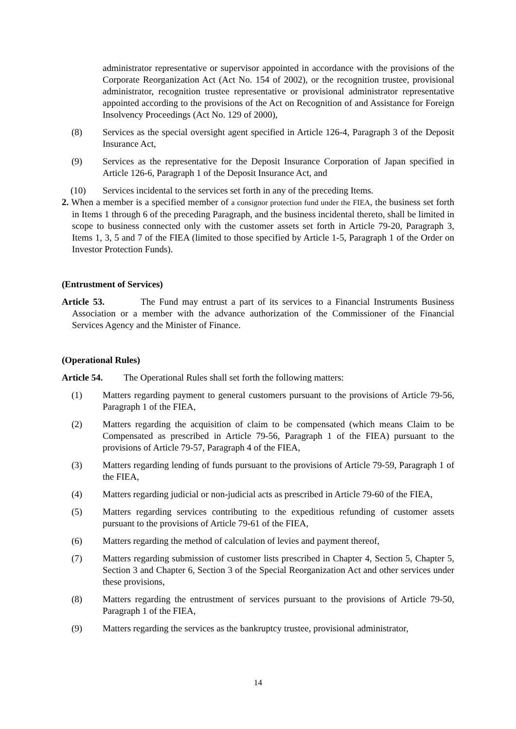administrator representative or supervisor appointed in accordance with the provisions of the Corporate Reorganization Act (Act No. 154 of 2002), or the recognition trustee, provisional administrator, recognition trustee representative or provisional administrator representative appointed according to the provisions of the Act on Recognition of and Assistance for Foreign Insolvency Proceedings (Act No. 129 of 2000),
(8) Services as the special oversight agent specified in Article 126-4, Paragraph 3 of the Deposit Insurance Act,
(9) Services as the representative for the Deposit Insurance Corporation of Japan specified in Article 126-6, Paragraph 1 of the Deposit Insurance Act, and
(10) Services incidental to the services set forth in any of the preceding Items.
2. When a member is a specified member of a consignor protection fund under the FIEA, the business set forth in Items 1 through 6 of the preceding Paragraph, and the business incidental thereto, shall be limited in scope to business connected only with the customer assets set forth in Article 79-20, Paragraph 3, Items 1, 3, 5 and 7 of the FIEA (limited to those specified by Article 1-5, Paragraph 1 of the Order on Investor Protection Funds).
(Entrustment of Services)
Article 53. The Fund may entrust a part of its services to a Financial Instruments Business Association or a member with the advance authorization of the Commissioner of the Financial Services Agency and the Minister of Finance.
(Operational Rules)
Article 54. The Operational Rules shall set forth the following matters:
(1) Matters regarding payment to general customers pursuant to the provisions of Article 79-56, Paragraph 1 of the FIEA,
(2) Matters regarding the acquisition of claim to be compensated (which means Claim to be Compensated as prescribed in Article 79-56, Paragraph 1 of the FIEA) pursuant to the provisions of Article 79-57, Paragraph 4 of the FIEA,
(3) Matters regarding lending of funds pursuant to the provisions of Article 79-59, Paragraph 1 of the FIEA,
(4) Matters regarding judicial or non-judicial acts as prescribed in Article 79-60 of the FIEA,
(5) Matters regarding services contributing to the expeditious refunding of customer assets pursuant to the provisions of Article 79-61 of the FIEA,
(6) Matters regarding the method of calculation of levies and payment thereof,
(7) Matters regarding submission of customer lists prescribed in Chapter 4, Section 5, Chapter 5, Section 3 and Chapter 6, Section 3 of the Special Reorganization Act and other services under these provisions,
(8) Matters regarding the entrustment of services pursuant to the provisions of Article 79-50, Paragraph 1 of the FIEA,
(9) Matters regarding the services as the bankruptcy trustee, provisional administrator,
14